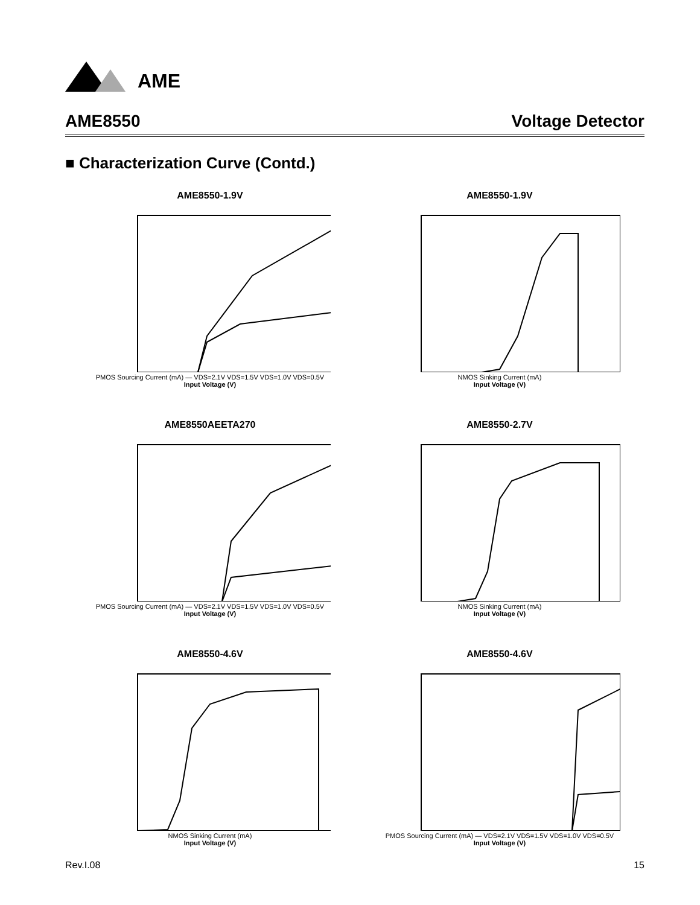AME
AME8550 Voltage Detector
■ Characterization Curve (Contd.)
AME8550-1.9V
PMOS Sourcing Current (mA) — VDS=2.1V VDS=1.5V VDS=1.0V VDS=0.5V
Input Voltage (V)
AME8550-1.9V
NMOS Sinking Current (mA)
Input Voltage (V)
AME8550AEETA270
PMOS Sourcing Current (mA) — VDS=2.1V VDS=1.5V VDS=1.0V VDS=0.5V
Input Voltage (V)
AME8550-2.7V
NMOS Sinking Current (mA)
Input Voltage (V)
AME8550-4.6V
NMOS Sinking Current (mA)
Input Voltage (V)
AME8550-4.6V
PMOS Sourcing Current (mA) — VDS=2.1V VDS=1.5V VDS=1.0V VDS=0.5V
Input Voltage (V)
Rev.I.08 15